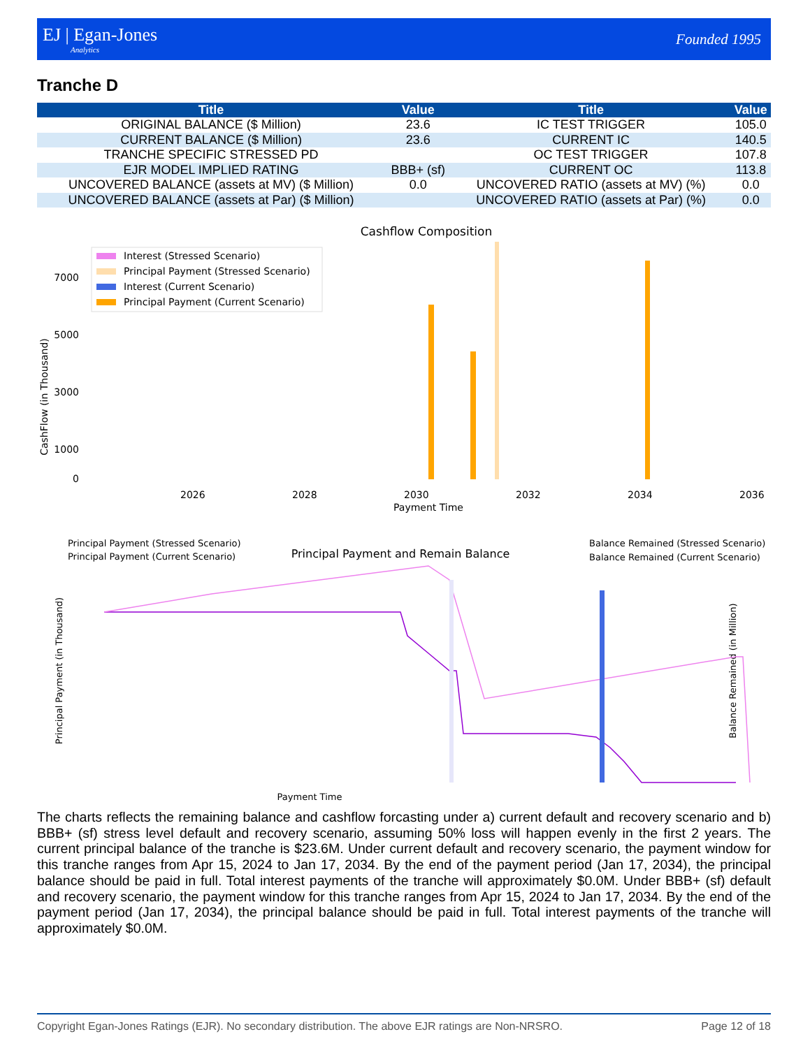EJ | Egan-Jones
Analytics
Founded 1995
Tranche D
| Title | Value | Title | Value |
| --- | --- | --- | --- |
| ORIGINAL BALANCE ($ Million) | 23.6 | IC TEST TRIGGER | 105.0 |
| CURRENT BALANCE ($ Million) | 23.6 | CURRENT IC | 140.5 |
| TRANCHE SPECIFIC STRESSED PD | | OC TEST TRIGGER | 107.8 |
| EJR MODEL IMPLIED RATING | BBB+ (sf) | CURRENT OC | 113.8 |
| UNCOVERED BALANCE (assets at MV) ($ Million) | 0.0 | UNCOVERED RATIO (assets at MV) (%) | 0.0 |
| UNCOVERED BALANCE (assets at Par) ($ Million) | | UNCOVERED RATIO (assets at Par) (%) | 0.0 |
Cashflow Composition
Interest (Stressed Scenario)
Principal Payment (Stressed Scenario)
Interest (Current Scenario)
Principal Payment (Current Scenario)
7000
5000
3000
1000
0
CashFlow (in Thousand)
2026
2028
2030
2032
2034
2036
Payment Time
Principal Payment and Remain Balance
Principal Payment (Stressed Scenario)
Principal Payment (Current Scenario)
Balance Remained (Stressed Scenario)
Balance Remained (Current Scenario)
Principal Payment (in Thousand)
Balance Remained (in Million)
Payment Time
The charts reflects the remaining balance and cashflow forcasting under a) current default and recovery scenario and b) BBB+ (sf) stress level default and recovery scenario, assuming 50% loss will happen evenly in the first 2 years. The current principal balance of the tranche is $23.6M. Under current default and recovery scenario, the payment window for this tranche ranges from Apr 15, 2024 to Jan 17, 2034. By the end of the payment period (Jan 17, 2034), the principal balance should be paid in full. Total interest payments of the tranche will approximately $0.0M. Under BBB+ (sf) default and recovery scenario, the payment window for this tranche ranges from Apr 15, 2024 to Jan 17, 2034. By the end of the payment period (Jan 17, 2034), the principal balance should be paid in full. Total interest payments of the tranche will approximately $0.0M.
Copyright Egan-Jones Ratings (EJR). No secondary distribution. The above EJR ratings are Non-NRSRO. Page 12 of 18